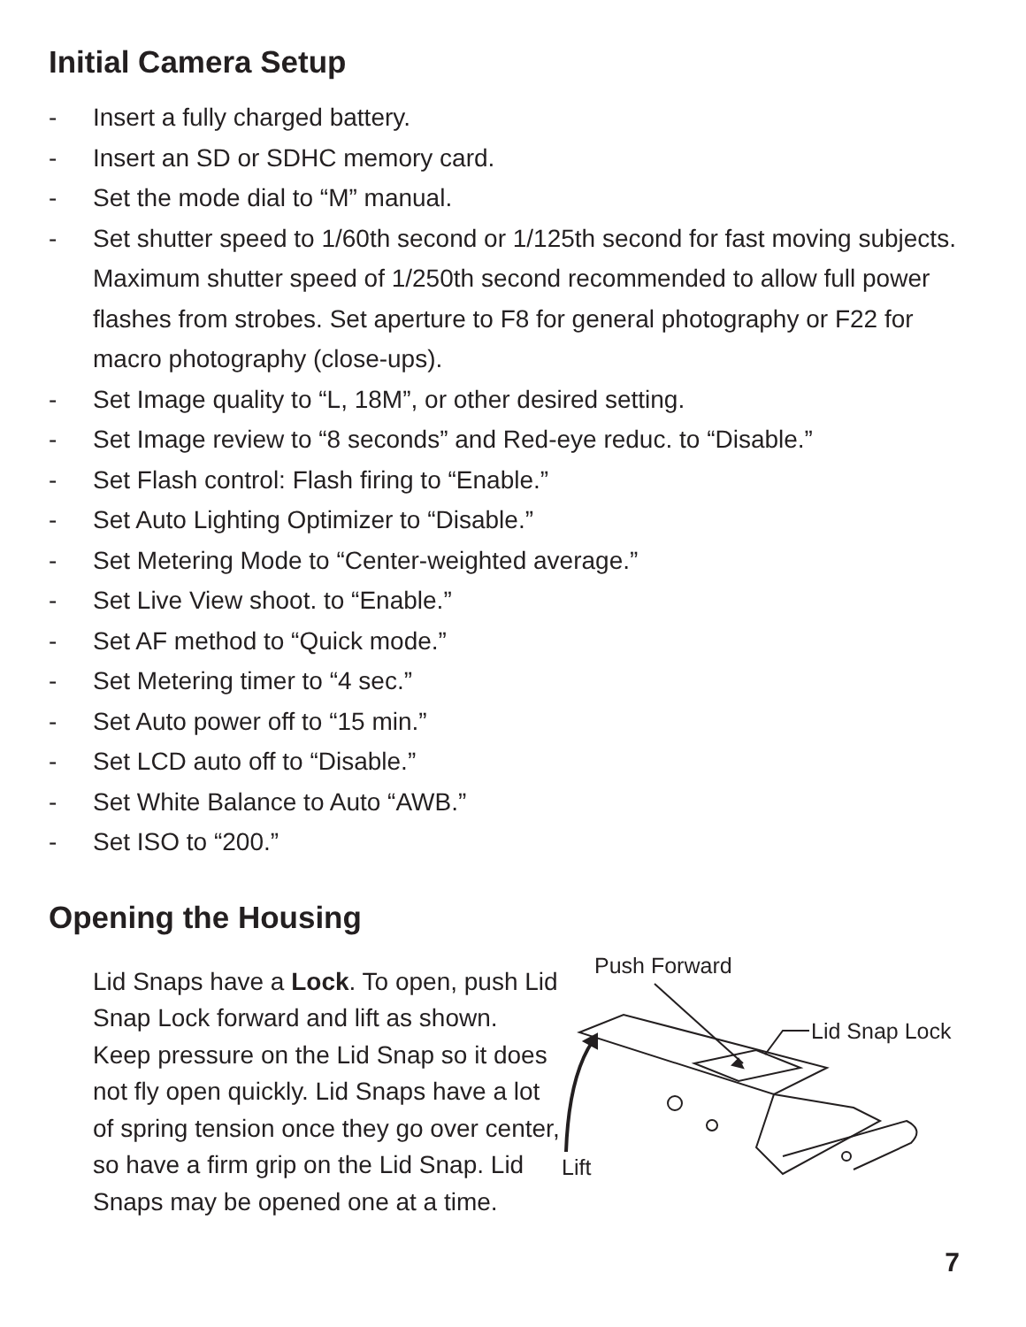Initial Camera Setup
- Insert a fully charged battery.
- Insert an SD or SDHC memory card.
- Set the mode dial to “M” manual.
- Set shutter speed to 1/60th second or 1/125th second for fast moving subjects. Maximum shutter speed of 1/250th second recommended to allow full power flashes from strobes. Set aperture to F8 for general photography or F22 for macro photography (close-ups).
- Set Image quality to “L, 18M”, or other desired setting.
- Set Image review to “8 seconds” and Red-eye reduc. to “Disable.”
- Set Flash control: Flash firing to “Enable.”
- Set Auto Lighting Optimizer to “Disable.”
- Set Metering Mode to “Center-weighted average.”
- Set Live View shoot. to “Enable.”
- Set AF method to “Quick mode.”
- Set Metering timer to “4 sec.”
- Set Auto power off to “15 min.”
- Set LCD auto off to “Disable.”
- Set White Balance to Auto “AWB.”
- Set ISO to “200.”
Opening the Housing
Lid Snaps have a Lock. To open, push Lid Snap Lock forward and lift as shown. Keep pressure on the Lid Snap so it does not fly open quickly. Lid Snaps have a lot of spring tension once they go over center, so have a firm grip on the Lid Snap. Lid Snaps may be opened one at a time.
Push Forward
Lid Snap Lock
Lift
7